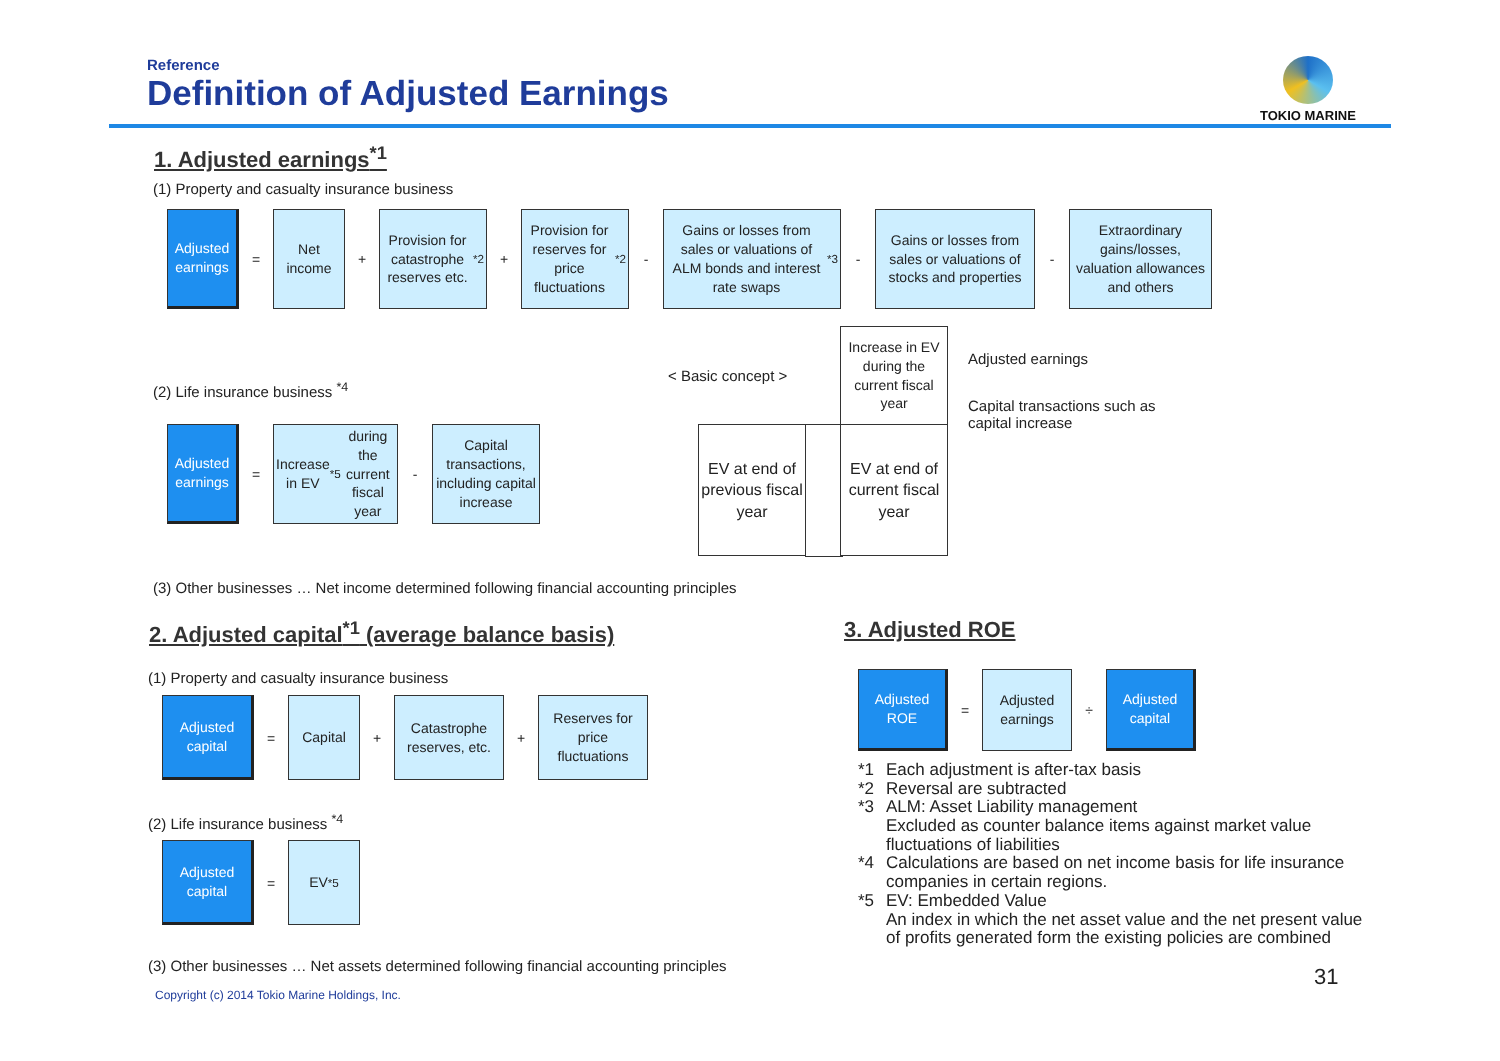Reference
Definition of Adjusted Earnings
TOKIO MARINE
1. Adjusted earnings<sup>*1</sup>
(1) Property and casualty insurance business
Adjusted earnings
=
Net income
+
Provision for catastrophe reserves etc.<sup>*2</sup>
+
Provision for reserves for price fluctuations<sup>*2</sup>
-
Gains or losses from sales or valuations of ALM bonds and interest rate swaps<sup>*3</sup>
-
Gains or losses from sales or valuations of stocks and properties
-
Extraordinary gains/losses, valuation allowances and others
(2) Life insurance business <sup>*4</sup>
Adjusted earnings
=
Increase in EV<sup>*5</sup> during the current fiscal year
-
Capital transactions, including capital increase
< Basic concept >
EV at end of previous fiscal year
EV at end of current fiscal year
Increase in EV during the current fiscal year
Adjusted earnings
Capital transactions such as
capital increase
(3) Other businesses … Net income determined following financial accounting principles
2. Adjusted capital<sup>*1</sup> (average balance basis)
(1) Property and casualty insurance business
Adjusted capital
=
Capital
+
Catastrophe reserves, etc.
+
Reserves for price fluctuations
(2) Life insurance business <sup>*4</sup>
Adjusted capital
=
EV<sup>*5</sup>
(3) Other businesses … Net assets determined following financial accounting principles
Copyright (c) 2014 Tokio Marine Holdings, Inc.
3. Adjusted ROE
Adjusted ROE
=
Adjusted earnings
÷
Adjusted capital
*1 Each adjustment is after-tax basis
*2 Reversal are subtracted
*3 ALM: Asset Liability management
Excluded as counter balance items against market value fluctuations of liabilities
*4 Calculations are based on net income basis for life insurance companies in certain regions.
*5 EV: Embedded Value
An index in which the net asset value and the net present value of profits generated form the existing policies are combined
31